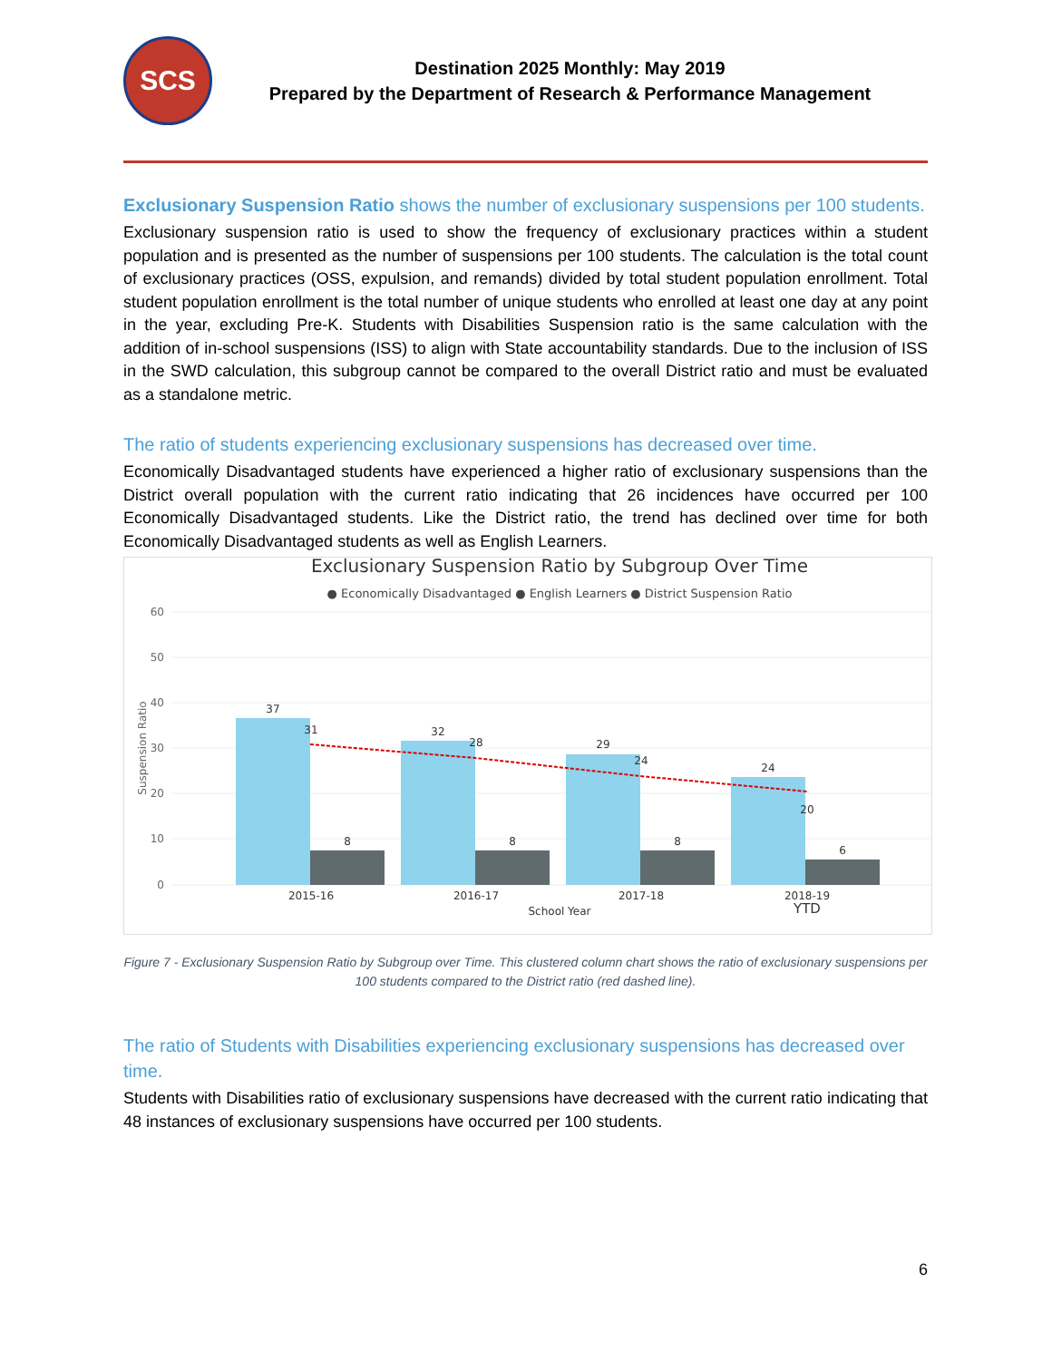SCS
Destination 2025 Monthly: May 2019
Prepared by the Department of Research & Performance Management
Exclusionary Suspension Ratio shows the number of exclusionary suspensions per 100 students.
Exclusionary suspension ratio is used to show the frequency of exclusionary practices within a student population and is presented as the number of suspensions per 100 students. The calculation is the total count of exclusionary practices (OSS, expulsion, and remands) divided by total student population enrollment. Total student population enrollment is the total number of unique students who enrolled at least one day at any point in the year, excluding Pre-K. Students with Disabilities Suspension ratio is the same calculation with the addition of in-school suspensions (ISS) to align with State accountability standards. Due to the inclusion of ISS in the SWD calculation, this subgroup cannot be compared to the overall District ratio and must be evaluated as a standalone metric.
The ratio of students experiencing exclusionary suspensions has decreased over time.
Economically Disadvantaged students have experienced a higher ratio of exclusionary suspensions than the District overall population with the current ratio indicating that 26 incidences have occurred per 100 Economically Disadvantaged students. Like the District ratio, the trend has declined over time for both Economically Disadvantaged students as well as English Learners.
Exclusionary Suspension Ratio by Subgroup Over Time
● Economically Disadvantaged ● English Learners ● District Suspension Ratio
60
50
40
30
20
10
0
Suspension Ratio
37
32
29
24
8
8
8
6
31
28
24
20
2015-16
2016-17
2017-18
2018-19
YTD
School Year
Figure 7 - Exclusionary Suspension Ratio by Subgroup over Time. This clustered column chart shows the ratio of exclusionary suspensions per 100 students compared to the District ratio (red dashed line).
The ratio of Students with Disabilities experiencing exclusionary suspensions has decreased over time.
Students with Disabilities ratio of exclusionary suspensions have decreased with the current ratio indicating that 48 instances of exclusionary suspensions have occurred per 100 students.
6